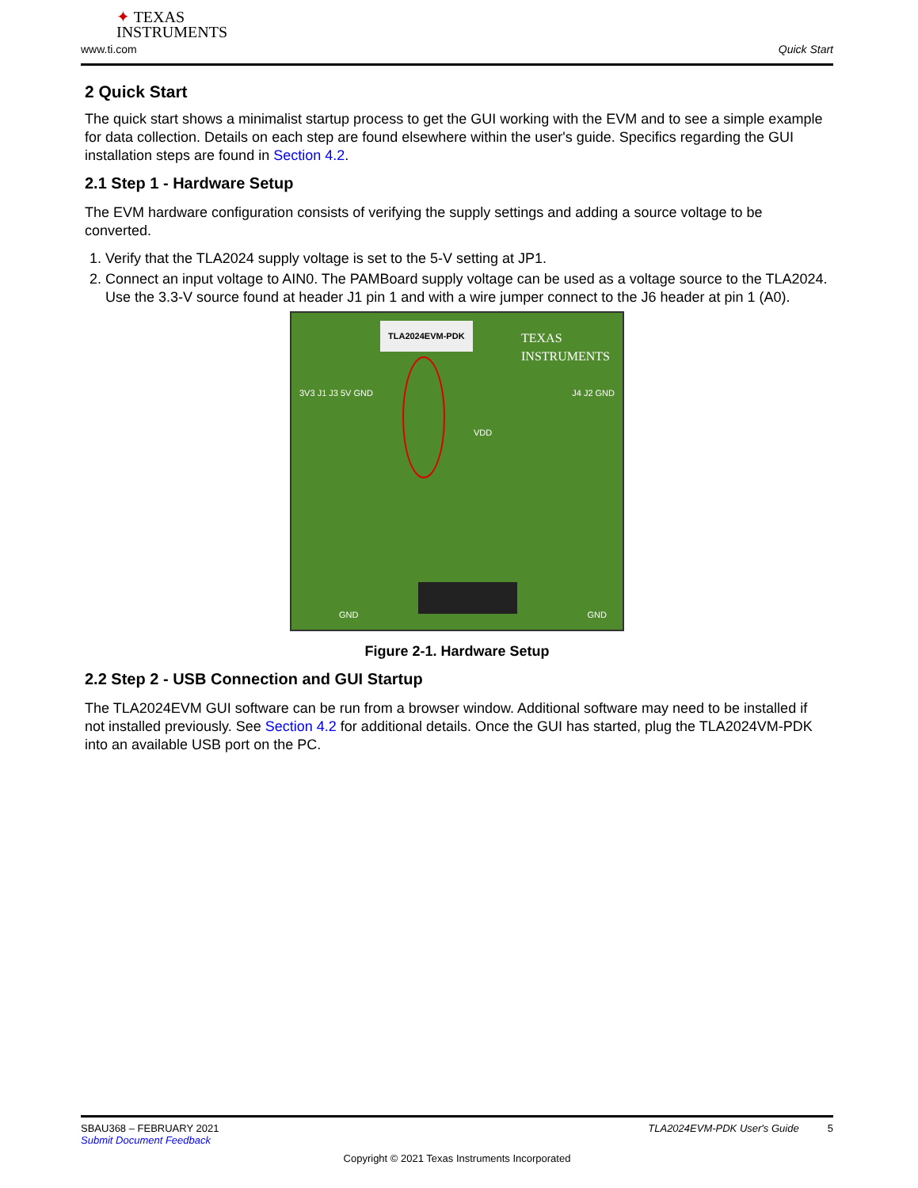✦ TEXAS
INSTRUMENTS
www.ti.com Quick Start
2 Quick Start
The quick start shows a minimalist startup process to get the GUI working with the EVM and to see a simple example for data collection. Details on each step are found elsewhere within the user's guide. Specifics regarding the GUI installation steps are found in Section 4.2.
2.1 Step 1 - Hardware Setup
The EVM hardware configuration consists of verifying the supply settings and adding a source voltage to be converted.
1. Verify that the TLA2024 supply voltage is set to the 5-V setting at JP1.
2. Connect an input voltage to AIN0. The PAMBoard supply voltage can be used as a voltage source to the TLA2024. Use the 3.3-V source found at header J1 pin 1 and with a wire jumper connect to the J6 header at pin 1 (A0).
TLA2024EVM-PDK
TEXAS INSTRUMENTS
3V3 J1 J3 5V GND
VDD
J4 J2 GND
GND GND
Figure 2-1. Hardware Setup
2.2 Step 2 - USB Connection and GUI Startup
The TLA2024EVM GUI software can be run from a browser window. Additional software may need to be installed if not installed previously. See Section 4.2 for additional details. Once the GUI has started, plug the TLA2024VM-PDK into an available USB port on the PC.
SBAU368 – FEBRUARY 2021 TLA2024EVM-PDK User's Guide 5
Submit Document Feedback
Copyright © 2021 Texas Instruments Incorporated